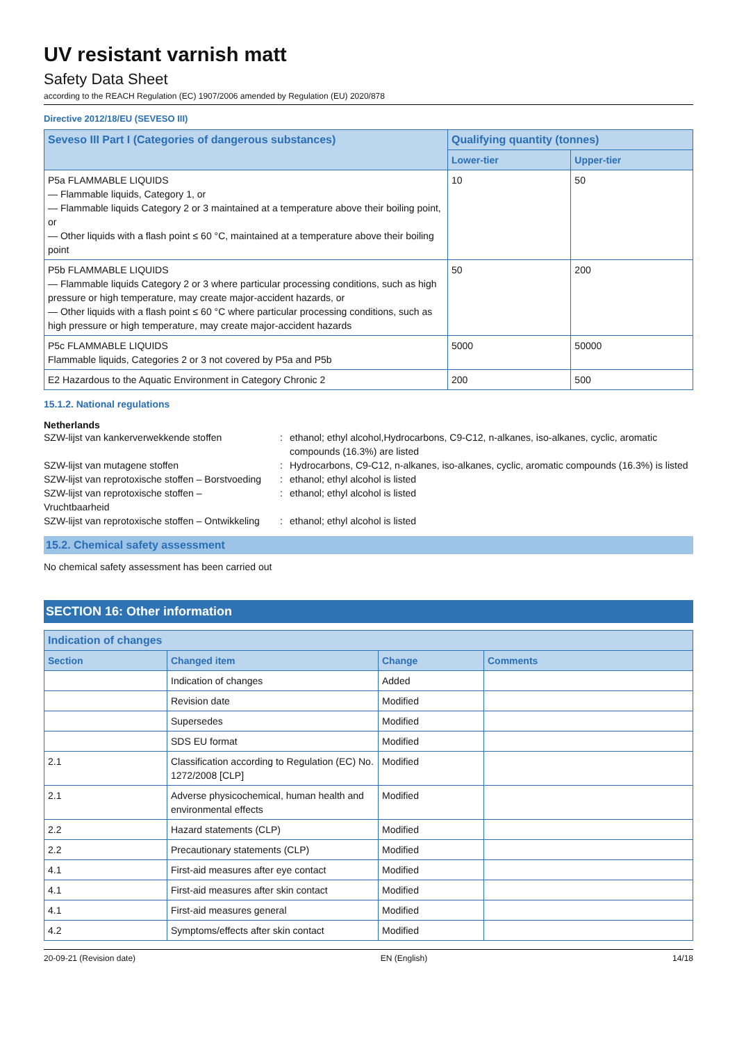UV resistant varnish matt
Safety Data Sheet
according to the REACH Regulation (EC) 1907/2006 amended by Regulation (EU) 2020/878
Directive 2012/18/EU (SEVESO III)
| Seveso III Part I (Categories of dangerous substances) | Qualifying quantity (tonnes) | |
| --- | --- | --- |
| | Lower-tier | Upper-tier |
| P5a FLAMMABLE LIQUIDS — Flammable liquids, Category 1, or — Flammable liquids Category 2 or 3 maintained at a temperature above their boiling point, or — Other liquids with a flash point ≤ 60 °C, maintained at a temperature above their boiling point | 10 | 50 |
| P5b FLAMMABLE LIQUIDS — Flammable liquids Category 2 or 3 where particular processing conditions, such as high pressure or high temperature, may create major-accident hazards, or — Other liquids with a flash point ≤ 60 °C where particular processing conditions, such as high pressure or high temperature, may create major-accident hazards | 50 | 200 |
| P5c FLAMMABLE LIQUIDS Flammable liquids, Categories 2 or 3 not covered by P5a and P5b | 5000 | 50000 |
| E2 Hazardous to the Aquatic Environment in Category Chronic 2 | 200 | 500 |
15.1.2. National regulations
Netherlands
SZW-lijst van kankerverwekkende stoffen : ethanol; ethyl alcohol,Hydrocarbons, C9-C12, n-alkanes, iso-alkanes, cyclic, aromatic compounds (16.3%) are listed
SZW-lijst van mutagene stoffen : Hydrocarbons, C9-C12, n-alkanes, iso-alkanes, cyclic, aromatic compounds (16.3%) is listed
SZW-lijst van reprotoxische stoffen – Borstvoeding
: ethanol; ethyl alcohol is listed
SZW-lijst van reprotoxische stoffen –
Vruchtbaarheid
: ethanol; ethyl alcohol is listed
SZW-lijst van reprotoxische stoffen – Ontwikkeling
: ethanol; ethyl alcohol is listed
15.2. Chemical safety assessment
No chemical safety assessment has been carried out
SECTION 16: Other information
| Indication of changes | | | |
| --- | --- | --- | --- |
| Section | Changed item | Change | Comments |
| | Indication of changes | Added | |
| | Revision date | Modified | |
| | Supersedes | Modified | |
| | SDS EU format | Modified | |
| 2.1 | Classification according to Regulation (EC) No. 1272/2008 [CLP] | Modified | |
| 2.1 | Adverse physicochemical, human health and environmental effects | Modified | |
| 2.2 | Hazard statements (CLP) | Modified | |
| 2.2 | Precautionary statements (CLP) | Modified | |
| 4.1 | First-aid measures after eye contact | Modified | |
| 4.1 | First-aid measures after skin contact | Modified | |
| 4.1 | First-aid measures general | Modified | |
| 4.2 | Symptoms/effects after skin contact | Modified | |
20-09-21 (Revision date) EN (English) 14/18